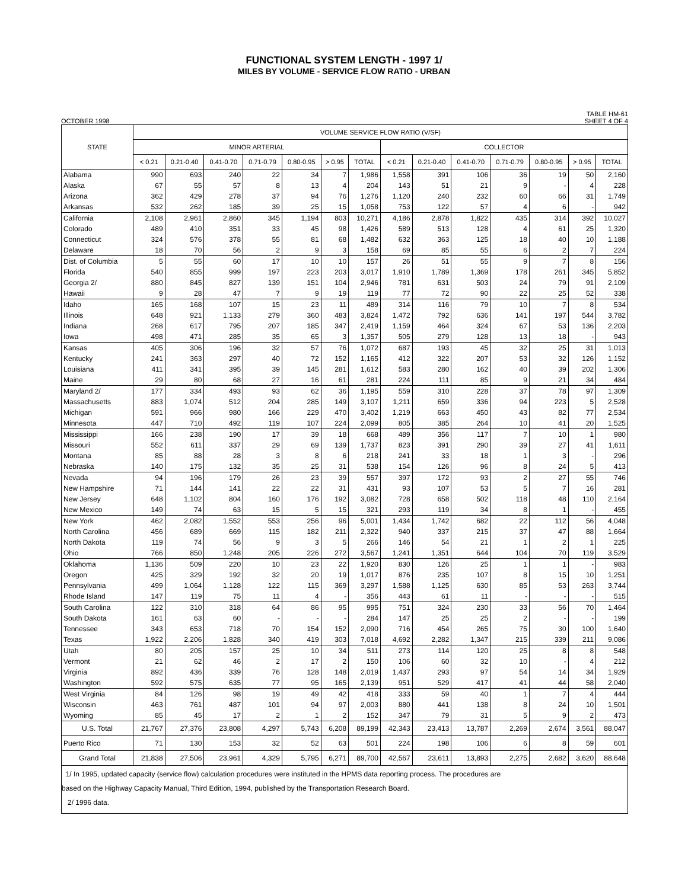FUNCTIONAL SYSTEM LENGTH - 1997 1/
MILES BY VOLUME - SERVICE FLOW RATIO - URBAN
OCTOBER 1998 TABLE HM-61
SHEET 4 OF 4
| STATE | VOLUME SERVICE FLOW RATIO (V/SF) | | | | | | | | | | | | | |
| --- | --- | --- | --- | --- | --- | --- | --- | --- | --- | --- | --- | --- | --- | --- |
| | MINOR ARTERIAL | | | | | | | COLLECTOR | | | | | | |
| | < 0.21 | 0.21-0.40 | 0.41-0.70 | 0.71-0.79 | 0.80-0.95 | > 0.95 | TOTAL | < 0.21 | 0.21-0.40 | 0.41-0.70 | 0.71-0.79 | 0.80-0.95 | > 0.95 | TOTAL |
| Alabama | 990 | 693 | 240 | 22 | 34 | 7 | 1,986 | 1,558 | 391 | 106 | 36 | 19 | 50 | 2,160 |
| Alaska | 67 | 55 | 57 | 8 | 13 | 4 | 204 | 143 | 51 | 21 | 9 | - | 4 | 228 |
| Arizona | 362 | 429 | 278 | 37 | 94 | 76 | 1,276 | 1,120 | 240 | 232 | 60 | 66 | 31 | 1,749 |
| Arkansas | 532 | 262 | 185 | 39 | 25 | 15 | 1,058 | 753 | 122 | 57 | 4 | 6 | - | 942 |
| California | 2,108 | 2,961 | 2,860 | 345 | 1,194 | 803 | 10,271 | 4,186 | 2,878 | 1,822 | 435 | 314 | 392 | 10,027 |
| Colorado | 489 | 410 | 351 | 33 | 45 | 98 | 1,426 | 589 | 513 | 128 | 4 | 61 | 25 | 1,320 |
| Connecticut | 324 | 576 | 378 | 55 | 81 | 68 | 1,482 | 632 | 363 | 125 | 18 | 40 | 10 | 1,188 |
| Delaware | 18 | 70 | 56 | 2 | 9 | 3 | 158 | 69 | 85 | 55 | 6 | 2 | 7 | 224 |
| Dist. of Columbia | 5 | 55 | 60 | 17 | 10 | 10 | 157 | 26 | 51 | 55 | 9 | 7 | 8 | 156 |
| Florida | 540 | 855 | 999 | 197 | 223 | 203 | 3,017 | 1,910 | 1,789 | 1,369 | 178 | 261 | 345 | 5,852 |
| Georgia 2/ | 880 | 845 | 827 | 139 | 151 | 104 | 2,946 | 781 | 631 | 503 | 24 | 79 | 91 | 2,109 |
| Hawaii | 9 | 28 | 47 | 7 | 9 | 19 | 119 | 77 | 72 | 90 | 22 | 25 | 52 | 338 |
| Idaho | 165 | 168 | 107 | 15 | 23 | 11 | 489 | 314 | 116 | 79 | 10 | 7 | 8 | 534 |
| Illinois | 648 | 921 | 1,133 | 279 | 360 | 483 | 3,824 | 1,472 | 792 | 636 | 141 | 197 | 544 | 3,782 |
| Indiana | 268 | 617 | 795 | 207 | 185 | 347 | 2,419 | 1,159 | 464 | 324 | 67 | 53 | 136 | 2,203 |
| Iowa | 498 | 471 | 285 | 35 | 65 | 3 | 1,357 | 505 | 279 | 128 | 13 | 18 | - | 943 |
| Kansas | 405 | 306 | 196 | 32 | 57 | 76 | 1,072 | 687 | 193 | 45 | 32 | 25 | 31 | 1,013 |
| Kentucky | 241 | 363 | 297 | 40 | 72 | 152 | 1,165 | 412 | 322 | 207 | 53 | 32 | 126 | 1,152 |
| Louisiana | 411 | 341 | 395 | 39 | 145 | 281 | 1,612 | 583 | 280 | 162 | 40 | 39 | 202 | 1,306 |
| Maine | 29 | 80 | 68 | 27 | 16 | 61 | 281 | 224 | 111 | 85 | 9 | 21 | 34 | 484 |
| Maryland 2/ | 177 | 334 | 493 | 93 | 62 | 36 | 1,195 | 559 | 310 | 228 | 37 | 78 | 97 | 1,309 |
| Massachusetts | 883 | 1,074 | 512 | 204 | 285 | 149 | 3,107 | 1,211 | 659 | 336 | 94 | 223 | 5 | 2,528 |
| Michigan | 591 | 966 | 980 | 166 | 229 | 470 | 3,402 | 1,219 | 663 | 450 | 43 | 82 | 77 | 2,534 |
| Minnesota | 447 | 710 | 492 | 119 | 107 | 224 | 2,099 | 805 | 385 | 264 | 10 | 41 | 20 | 1,525 |
| Mississippi | 166 | 238 | 190 | 17 | 39 | 18 | 668 | 489 | 356 | 117 | 7 | 10 | 1 | 980 |
| Missouri | 552 | 611 | 337 | 29 | 69 | 139 | 1,737 | 823 | 391 | 290 | 39 | 27 | 41 | 1,611 |
| Montana | 85 | 88 | 28 | 3 | 8 | 6 | 218 | 241 | 33 | 18 | 1 | 3 | - | 296 |
| Nebraska | 140 | 175 | 132 | 35 | 25 | 31 | 538 | 154 | 126 | 96 | 8 | 24 | 5 | 413 |
| Nevada | 94 | 196 | 179 | 26 | 23 | 39 | 557 | 397 | 172 | 93 | 2 | 27 | 55 | 746 |
| New Hampshire | 71 | 144 | 141 | 22 | 22 | 31 | 431 | 93 | 107 | 53 | 5 | 7 | 16 | 281 |
| New Jersey | 648 | 1,102 | 804 | 160 | 176 | 192 | 3,082 | 728 | 658 | 502 | 118 | 48 | 110 | 2,164 |
| New Mexico | 149 | 74 | 63 | 15 | 5 | 15 | 321 | 293 | 119 | 34 | 8 | 1 | - | 455 |
| New York | 462 | 2,082 | 1,552 | 553 | 256 | 96 | 5,001 | 1,434 | 1,742 | 682 | 22 | 112 | 56 | 4,048 |
| North Carolina | 456 | 689 | 669 | 115 | 182 | 211 | 2,322 | 940 | 337 | 215 | 37 | 47 | 88 | 1,664 |
| North Dakota | 119 | 74 | 56 | 9 | 3 | 5 | 266 | 146 | 54 | 21 | 1 | 2 | 1 | 225 |
| Ohio | 766 | 850 | 1,248 | 205 | 226 | 272 | 3,567 | 1,241 | 1,351 | 644 | 104 | 70 | 119 | 3,529 |
| Oklahoma | 1,136 | 509 | 220 | 10 | 23 | 22 | 1,920 | 830 | 126 | 25 | 1 | 1 | - | 983 |
| Oregon | 425 | 329 | 192 | 32 | 20 | 19 | 1,017 | 876 | 235 | 107 | 8 | 15 | 10 | 1,251 |
| Pennsylvania | 499 | 1,064 | 1,128 | 122 | 115 | 369 | 3,297 | 1,588 | 1,125 | 630 | 85 | 53 | 263 | 3,744 |
| Rhode Island | 147 | 119 | 75 | 11 | 4 | - | 356 | 443 | 61 | 11 | - | - | - | 515 |
| South Carolina | 122 | 310 | 318 | 64 | 86 | 95 | 995 | 751 | 324 | 230 | 33 | 56 | 70 | 1,464 |
| South Dakota | 161 | 63 | 60 | - | - | - | 284 | 147 | 25 | 25 | 2 | - | - | 199 |
| Tennessee | 343 | 653 | 718 | 70 | 154 | 152 | 2,090 | 716 | 454 | 265 | 75 | 30 | 100 | 1,640 |
| Texas | 1,922 | 2,206 | 1,828 | 340 | 419 | 303 | 7,018 | 4,692 | 2,282 | 1,347 | 215 | 339 | 211 | 9,086 |
| Utah | 80 | 205 | 157 | 25 | 10 | 34 | 511 | 273 | 114 | 120 | 25 | 8 | 8 | 548 |
| Vermont | 21 | 62 | 46 | 2 | 17 | 2 | 150 | 106 | 60 | 32 | 10 | - | 4 | 212 |
| Virginia | 892 | 436 | 339 | 76 | 128 | 148 | 2,019 | 1,437 | 293 | 97 | 54 | 14 | 34 | 1,929 |
| Washington | 592 | 575 | 635 | 77 | 95 | 165 | 2,139 | 951 | 529 | 417 | 41 | 44 | 58 | 2,040 |
| West Virginia | 84 | 126 | 98 | 19 | 49 | 42 | 418 | 333 | 59 | 40 | 1 | 7 | 4 | 444 |
| Wisconsin | 463 | 761 | 487 | 101 | 94 | 97 | 2,003 | 880 | 441 | 138 | 8 | 24 | 10 | 1,501 |
| Wyoming | 85 | 45 | 17 | 2 | 1 | 2 | 152 | 347 | 79 | 31 | 5 | 9 | 2 | 473 |
| U.S. Total | 21,767 | 27,376 | 23,808 | 4,297 | 5,743 | 6,208 | 89,199 | 42,343 | 23,413 | 13,787 | 2,269 | 2,674 | 3,561 | 88,047 |
| Puerto Rico | 71 | 130 | 153 | 32 | 52 | 63 | 501 | 224 | 198 | 106 | 6 | 8 | 59 | 601 |
| Grand Total | 21,838 | 27,506 | 23,961 | 4,329 | 5,795 | 6,271 | 89,700 | 42,567 | 23,611 | 13,893 | 2,275 | 2,682 | 3,620 | 88,648 |
1/ In 1995, updated capacity (service flow) calculation procedures were instituted in the HPMS data reporting process. The procedures are
based on the Highway Capacity Manual, Third Edition, 1994, published by the Transportation Research Board.
2/ 1996 data.